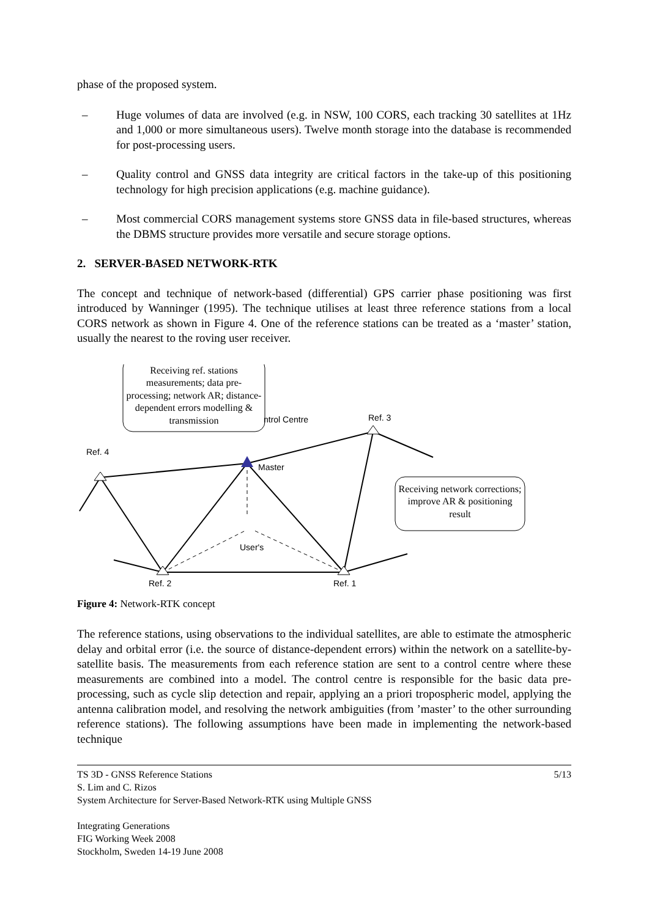phase of the proposed system.
– Huge volumes of data are involved (e.g. in NSW, 100 CORS, each tracking 30 satellites at 1Hz and 1,000 or more simultaneous users). Twelve month storage into the database is recommended for post-processing users.
– Quality control and GNSS data integrity are critical factors in the take-up of this positioning technology for high precision applications (e.g. machine guidance).
– Most commercial CORS management systems store GNSS data in file-based structures, whereas the DBMS structure provides more versatile and secure storage options.
2. SERVER-BASED NETWORK-RTK
The concept and technique of network-based (differential) GPS carrier phase positioning was first introduced by Wanninger (1995). The technique utilises at least three reference stations from a local CORS network as shown in Figure 4. One of the reference stations can be treated as a ‘master’ station, usually the nearest to the roving user receiver.
ntrol Centre
Ref. 3
Ref. 4
Master
User's
Ref. 2
Ref. 1
Receiving ref. stations measurements; data pre-processing; network AR; distance-dependent errors modelling & transmission
Receiving network corrections; improve AR & positioning result
Figure 4: Network-RTK concept
The reference stations, using observations to the individual satellites, are able to estimate the atmospheric delay and orbital error (i.e. the source of distance-dependent errors) within the network on a satellite-by-satellite basis. The measurements from each reference station are sent to a control centre where these measurements are combined into a model. The control centre is responsible for the basic data pre-processing, such as cycle slip detection and repair, applying an a priori tropospheric model, applying the antenna calibration model, and resolving the network ambiguities (from ’master’ to the other surrounding reference stations). The following assumptions have been made in implementing the network-based technique
TS 3D - GNSS Reference Stations 5/13
S. Lim and C. Rizos
System Architecture for Server-Based Network-RTK using Multiple GNSS
Integrating Generations
FIG Working Week 2008
Stockholm, Sweden 14-19 June 2008